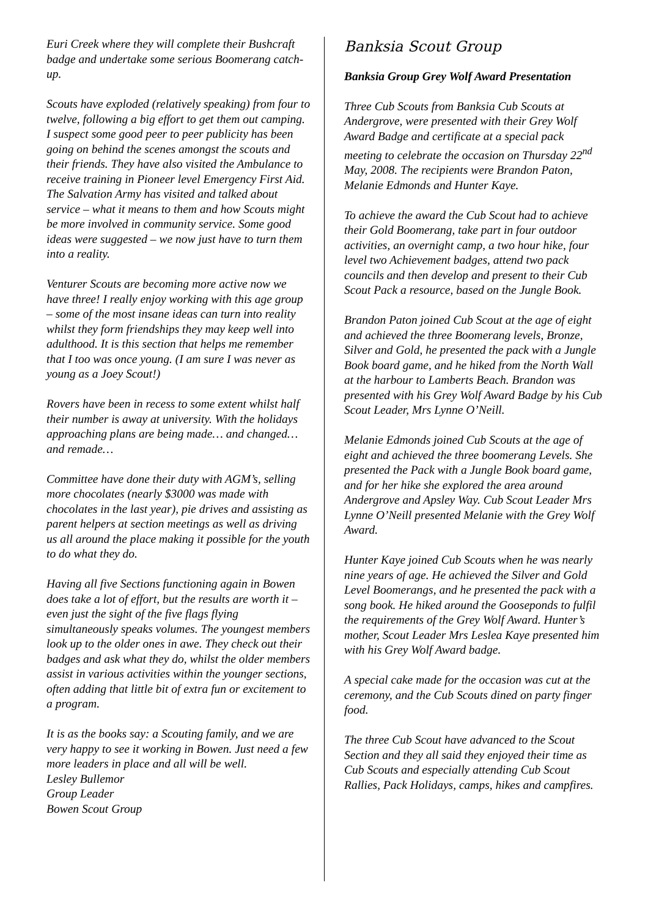Euri Creek where they will complete their Bushcraft badge and undertake some serious Boomerang catch-up.
Scouts have exploded (relatively speaking) from four to twelve, following a big effort to get them out camping. I suspect some good peer to peer publicity has been going on behind the scenes amongst the scouts and their friends. They have also visited the Ambulance to receive training in Pioneer level Emergency First Aid. The Salvation Army has visited and talked about service – what it means to them and how Scouts might be more involved in community service. Some good ideas were suggested – we now just have to turn them into a reality.
Venturer Scouts are becoming more active now we have three! I really enjoy working with this age group – some of the most insane ideas can turn into reality whilst they form friendships they may keep well into adulthood. It is this section that helps me remember that I too was once young. (I am sure I was never as young as a Joey Scout!)
Rovers have been in recess to some extent whilst half their number is away at university. With the holidays approaching plans are being made… and changed… and remade…
Committee have done their duty with AGM’s, selling more chocolates (nearly $3000 was made with chocolates in the last year), pie drives and assisting as parent helpers at section meetings as well as driving us all around the place making it possible for the youth to do what they do.
Having all five Sections functioning again in Bowen does take a lot of effort, but the results are worth it – even just the sight of the five flags flying simultaneously speaks volumes. The youngest members look up to the older ones in awe. They check out their badges and ask what they do, whilst the older members assist in various activities within the younger sections, often adding that little bit of extra fun or excitement to a program.
It is as the books say: a Scouting family, and we are very happy to see it working in Bowen. Just need a few more leaders in place and all will be well.
Lesley Bullemor
Group Leader
Bowen Scout Group
Banksia Scout Group
Banksia Group Grey Wolf Award Presentation
Three Cub Scouts from Banksia Cub Scouts at Andergrove, were presented with their Grey Wolf Award Badge and certificate at a special pack meeting to celebrate the occasion on Thursday 22<sup>nd</sup> May, 2008. The recipients were Brandon Paton, Melanie Edmonds and Hunter Kaye.
To achieve the award the Cub Scout had to achieve their Gold Boomerang, take part in four outdoor activities, an overnight camp, a two hour hike, four level two Achievement badges, attend two pack councils and then develop and present to their Cub Scout Pack a resource, based on the Jungle Book.
Brandon Paton joined Cub Scout at the age of eight and achieved the three Boomerang levels, Bronze, Silver and Gold, he presented the pack with a Jungle Book board game, and he hiked from the North Wall at the harbour to Lamberts Beach. Brandon was presented with his Grey Wolf Award Badge by his Cub Scout Leader, Mrs Lynne O’Neill.
Melanie Edmonds joined Cub Scouts at the age of eight and achieved the three boomerang Levels. She presented the Pack with a Jungle Book board game, and for her hike she explored the area around Andergrove and Apsley Way. Cub Scout Leader Mrs Lynne O’Neill presented Melanie with the Grey Wolf Award.
Hunter Kaye joined Cub Scouts when he was nearly nine years of age. He achieved the Silver and Gold Level Boomerangs, and he presented the pack with a song book. He hiked around the Gooseponds to fulfil the requirements of the Grey Wolf Award. Hunter’s mother, Scout Leader Mrs Leslea Kaye presented him with his Grey Wolf Award badge.
A special cake made for the occasion was cut at the ceremony, and the Cub Scouts dined on party finger food.
The three Cub Scout have advanced to the Scout Section and they all said they enjoyed their time as Cub Scouts and especially attending Cub Scout Rallies, Pack Holidays, camps, hikes and campfires.